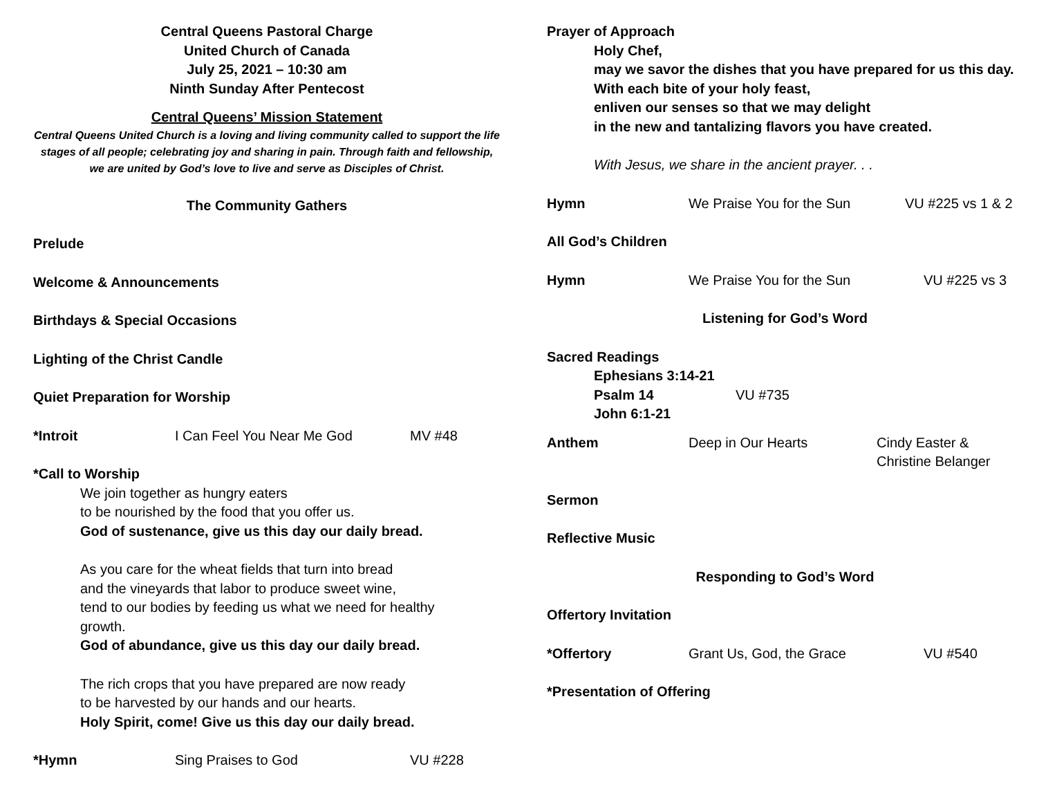Central Queens Pastoral Charge
United Church of Canada
July 25, 2021 – 10:30 am
Ninth Sunday After Pentecost
Central Queens’ Mission Statement
Central Queens United Church is a loving and living community called to support the life stages of all people; celebrating joy and sharing in pain. Through faith and fellowship, we are united by God’s love to live and serve as Disciples of Christ.
The Community Gathers
Prelude
Welcome & Announcements
Birthdays & Special Occasions
Lighting of the Christ Candle
Quiet Preparation for Worship
*Introit I Can Feel You Near Me God MV #48
*Call to Worship
We join together as hungry eaters
to be nourished by the food that you offer us.
God of sustenance, give us this day our daily bread.
As you care for the wheat fields that turn into bread
and the vineyards that labor to produce sweet wine,
tend to our bodies by feeding us what we need for healthy growth.
God of abundance, give us this day our daily bread.
The rich crops that you have prepared are now ready
to be harvested by our hands and our hearts.
Holy Spirit, come! Give us this day our daily bread.
*Hymn Sing Praises to God VU #228
Prayer of Approach
Holy Chef,
may we savor the dishes that you have prepared for us this day.
With each bite of your holy feast,
enliven our senses so that we may delight
in the new and tantalizing flavors you have created.
With Jesus, we share in the ancient prayer. . .
Hymn We Praise You for the Sun VU #225 vs 1 & 2
All God’s Children
Hymn We Praise You for the Sun VU #225 vs 3
Listening for God’s Word
Sacred Readings
Ephesians 3:14-21
Psalm 14 VU #735
John 6:1-21
Anthem Deep in Our Hearts Cindy Easter &
Christine Belanger
Sermon
Reflective Music
Responding to God’s Word
Offertory Invitation
*Offertory Grant Us, God, the Grace VU #540
*Presentation of Offering